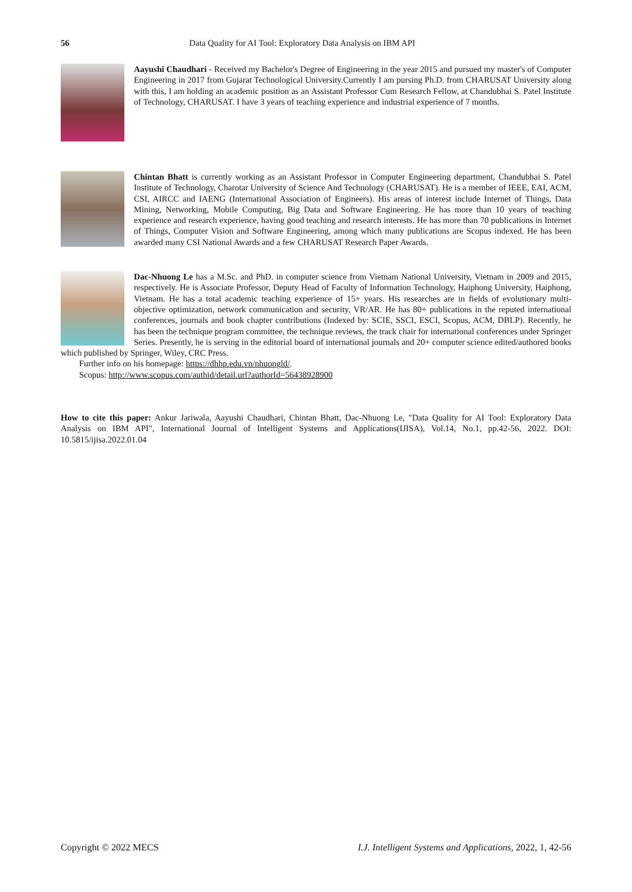56 Data Quality for AI Tool: Exploratory Data Analysis on IBM API
Aayushi Chaudhari - Received my Bachelor's Degree of Engineering in the year 2015 and pursued my master's of Computer Engineering in 2017 from Gujarat Technological University.Currently I am pursing Ph.D. from CHARUSAT University along with this, I am holding an academic position as an Assistant Professor Cum Research Fellow, at Chandubhai S. Patel Institute of Technology, CHARUSAT. I have 3 years of teaching experience and industrial experience of 7 months.
Chintan Bhatt is currently working as an Assistant Professor in Computer Engineering department, Chandubhai S. Patel Institute of Technology, Charotar University of Science And Technology (CHARUSAT). He is a member of IEEE, EAI, ACM, CSI, AIRCC and IAENG (International Association of Engineers). His areas of interest include Internet of Things, Data Mining, Networking, Mobile Computing, Big Data and Software Engineering. He has more than 10 years of teaching experience and research experience, having good teaching and research interests. He has more than 70 publications in Internet of Things, Computer Vision and Software Engineering, among which many publications are Scopus indexed. He has been awarded many CSI National Awards and a few CHARUSAT Research Paper Awards.
Dac-Nhuong Le has a M.Sc. and PhD. in computer science from Vietnam National University, Vietnam in 2009 and 2015, respectively. He is Associate Professor, Deputy Head of Faculty of Information Technology, Haiphong University, Haiphong, Vietnam. He has a total academic teaching experience of 15+ years. His researches are in fields of evolutionary multi-objective optimization, network communication and security, VR/AR. He has 80+ publications in the reputed international conferences, journals and book chapter contributions (Indexed by: SCIE, SSCI, ESCI, Scopus, ACM, DBLP). Recently, he has been the technique program committee, the technique reviews, the track chair for international conferences under Springer Series. Presently, he is serving in the editorial board of international journals and 20+ computer science edited/authored books which published by Springer, Wiley, CRC Press.
Further info on his homepage: https://dhhp.edu.vn/nhuongld/.
Scopus: http://www.scopus.com/authid/detail.url?authorId=56438928900
How to cite this paper: Ankur Jariwala, Aayushi Chaudhari, Chintan Bhatt, Dac-Nhuong Le, "Data Quality for AI Tool: Exploratory Data Analysis on IBM API", International Journal of Intelligent Systems and Applications(IJISA), Vol.14, No.1, pp.42-56, 2022. DOI: 10.5815/ijisa.2022.01.04
Copyright © 2022 MECS I.J. Intelligent Systems and Applications, 2022, 1, 42-56